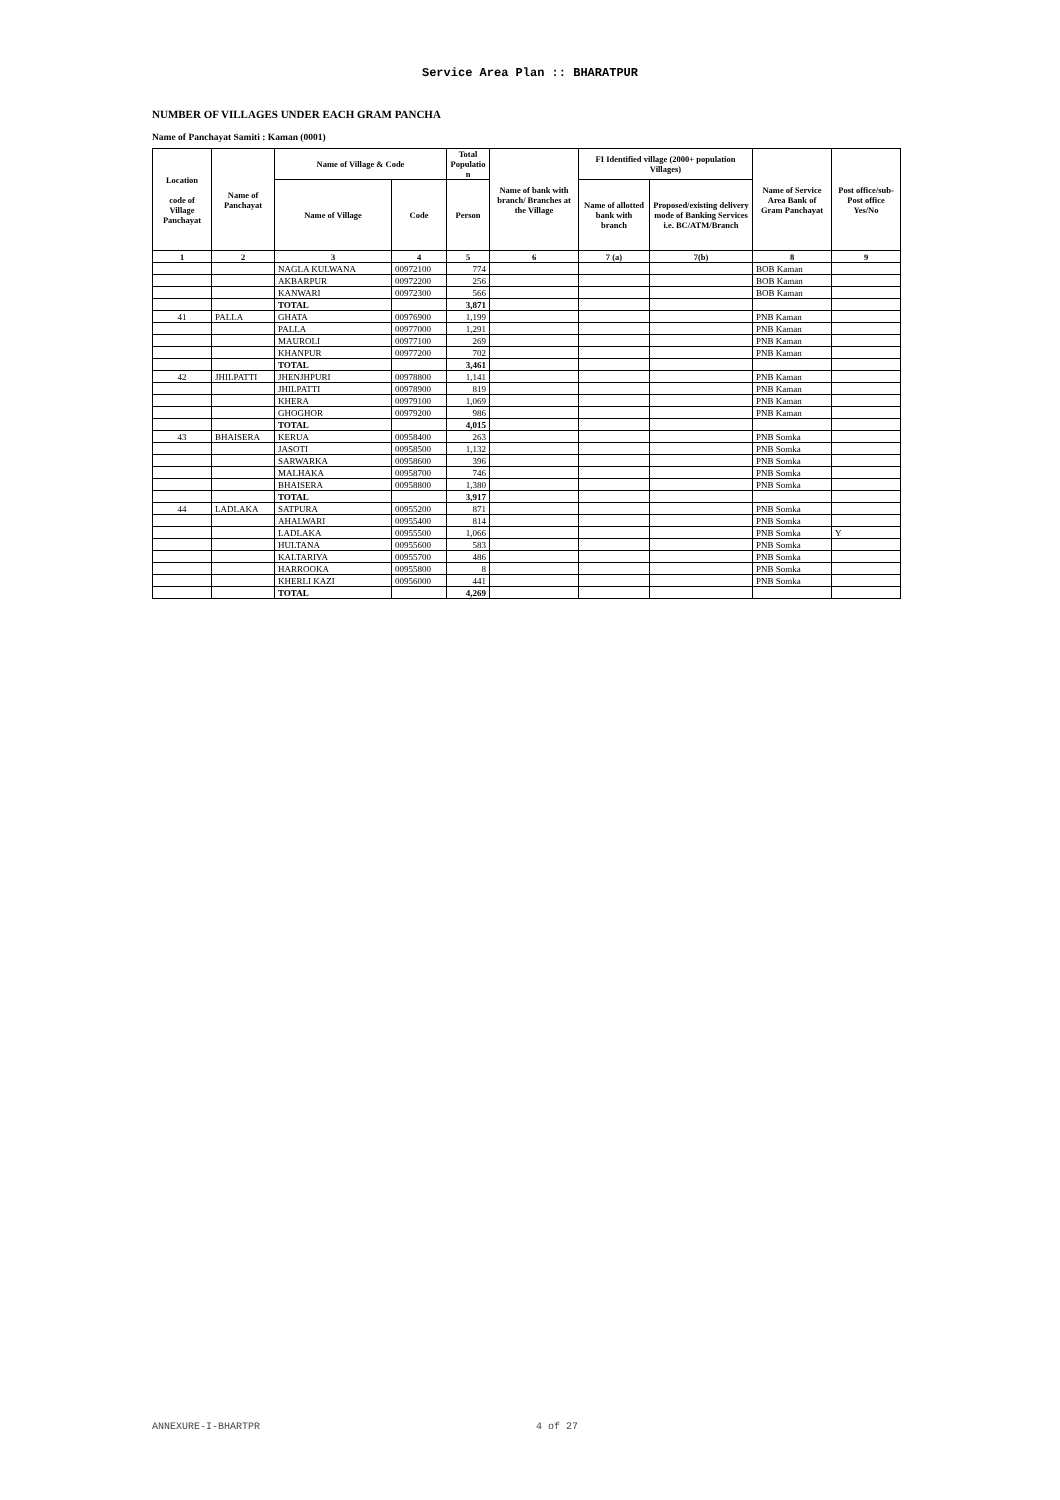Service Area Plan :: BHARATPUR
NUMBER OF VILLAGES UNDER EACH GRAM PANCHA
Name of Panchayat Samiti : Kaman (0001)
| Location code of Village Panchayat | Name of Panchayat | Name of Village & Code | | Total Populatio n | Name of bank with branch/ Branches at the Village | FI Identified village (2000+ population Villages) | | Name of Service Area Bank of Gram Panchayat | Post office/sub- Post office Yes/No |
| --- | --- | --- | --- | --- | --- | --- | --- | --- | --- |
| | | Name of Village | Code | Person | | Name of allotted bank with branch | Proposed/existing delivery mode of Banking Services i.e. BC/ATM/Branch | | |
| 1 | 2 | 3 | 4 | 5 | 6 | 7 (a) | 7(b) | 8 | 9 |
| | | NAGLA KULWANA | 00972100 | 774 | | | | BOB Kaman | |
| | | AKBARPUR | 00972200 | 256 | | | | BOB Kaman | |
| | | KANWARI | 00972300 | 566 | | | | BOB Kaman | |
| | | TOTAL | | 3,871 | | | | | |
| 41 | PALLA | GHATA | 00976900 | 1,199 | | | | PNB Kaman | |
| | | PALLA | 00977000 | 1,291 | | | | PNB Kaman | |
| | | MAUROLI | 00977100 | 269 | | | | PNB Kaman | |
| | | KHANPUR | 00977200 | 702 | | | | PNB Kaman | |
| | | TOTAL | | 3,461 | | | | | |
| 42 | JHILPATTI | JHENJHPURI | 00978800 | 1,141 | | | | PNB Kaman | |
| | | JHILPATTI | 00978900 | 819 | | | | PNB Kaman | |
| | | KHERA | 00979100 | 1,069 | | | | PNB Kaman | |
| | | GHOGHOR | 00979200 | 986 | | | | PNB Kaman | |
| | | TOTAL | | 4,015 | | | | | |
| 43 | BHAISERA | KERUA | 00958400 | 263 | | | | PNB Somka | |
| | | JASOTI | 00958500 | 1,132 | | | | PNB Somka | |
| | | SARWARKA | 00958600 | 396 | | | | PNB Somka | |
| | | MALHAKA | 00958700 | 746 | | | | PNB Somka | |
| | | BHAISERA | 00958800 | 1,380 | | | | PNB Somka | |
| | | TOTAL | | 3,917 | | | | | |
| 44 | LADLAKA | SATPURA | 00955200 | 871 | | | | PNB Somka | |
| | | AHALWARI | 00955400 | 814 | | | | PNB Somka | |
| | | LADLAKA | 00955500 | 1,066 | | | | PNB Somka | Y |
| | | HULTANA | 00955600 | 583 | | | | PNB Somka | |
| | | KALTARIYA | 00955700 | 486 | | | | PNB Somka | |
| | | HARROOKA | 00955800 | 8 | | | | PNB Somka | |
| | | KHERLI KAZI | 00956000 | 441 | | | | PNB Somka | |
| | | TOTAL | | 4,269 | | | | | |
ANNEXURE-I-BHARTPR 4 of 27